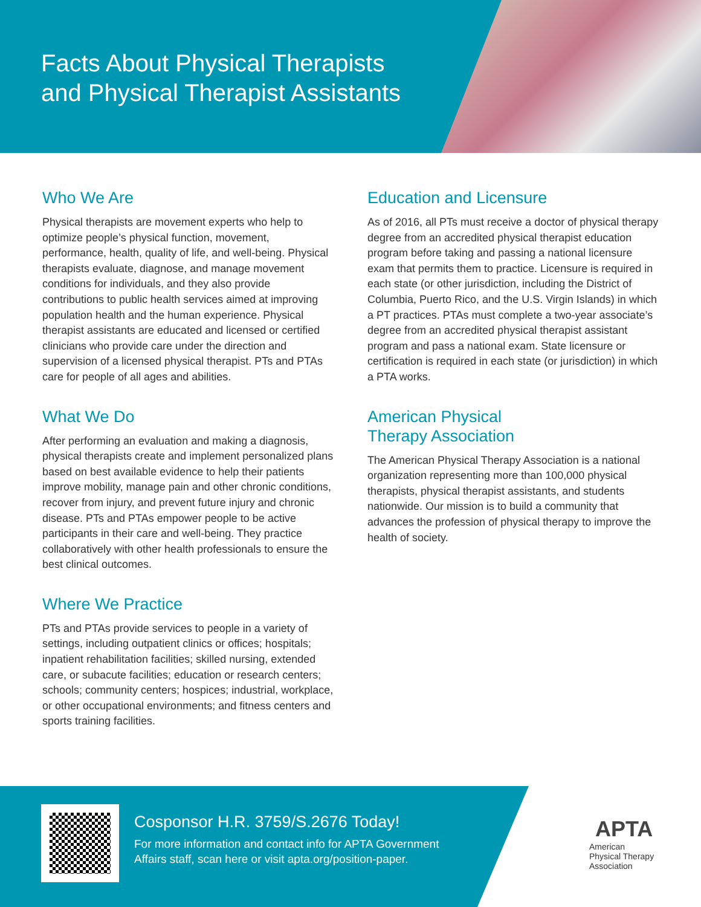Facts About Physical Therapists
and Physical Therapist Assistants
Who We Are
Physical therapists are movement experts who help to optimize people’s physical function, movement, performance, health, quality of life, and well-being. Physical therapists evaluate, diagnose, and manage movement conditions for individuals, and they also provide contributions to public health services aimed at improving population health and the human experience. Physical therapist assistants are educated and licensed or certified clinicians who provide care under the direction and supervision of a licensed physical therapist. PTs and PTAs care for people of all ages and abilities.
What We Do
After performing an evaluation and making a diagnosis, physical therapists create and implement personalized plans based on best available evidence to help their patients improve mobility, manage pain and other chronic conditions, recover from injury, and prevent future injury and chronic disease. PTs and PTAs empower people to be active participants in their care and well-being. They practice collaboratively with other health professionals to ensure the best clinical outcomes.
Where We Practice
PTs and PTAs provide services to people in a variety of settings, including outpatient clinics or offices; hospitals; inpatient rehabilitation facilities; skilled nursing, extended care, or subacute facilities; education or research centers; schools; community centers; hospices; industrial, workplace, or other occupational environments; and fitness centers and sports training facilities.
Education and Licensure
As of 2016, all PTs must receive a doctor of physical therapy degree from an accredited physical therapist education program before taking and passing a national licensure exam that permits them to practice. Licensure is required in each state (or other jurisdiction, including the District of Columbia, Puerto Rico, and the U.S. Virgin Islands) in which a PT practices. PTAs must complete a two-year associate’s degree from an accredited physical therapist assistant program and pass a national exam. State licensure or certification is required in each state (or jurisdiction) in which a PTA works.
American Physical
Therapy Association
The American Physical Therapy Association is a national organization representing more than 100,000 physical therapists, physical therapist assistants, and students nationwide. Our mission is to build a community that advances the profession of physical therapy to improve the health of society.
Cosponsor H.R. 3759/S.2676 Today!
For more information and contact info for APTA Government
Affairs staff, scan here or visit apta.org/position-paper.
APTA
American
Physical Therapy
Association